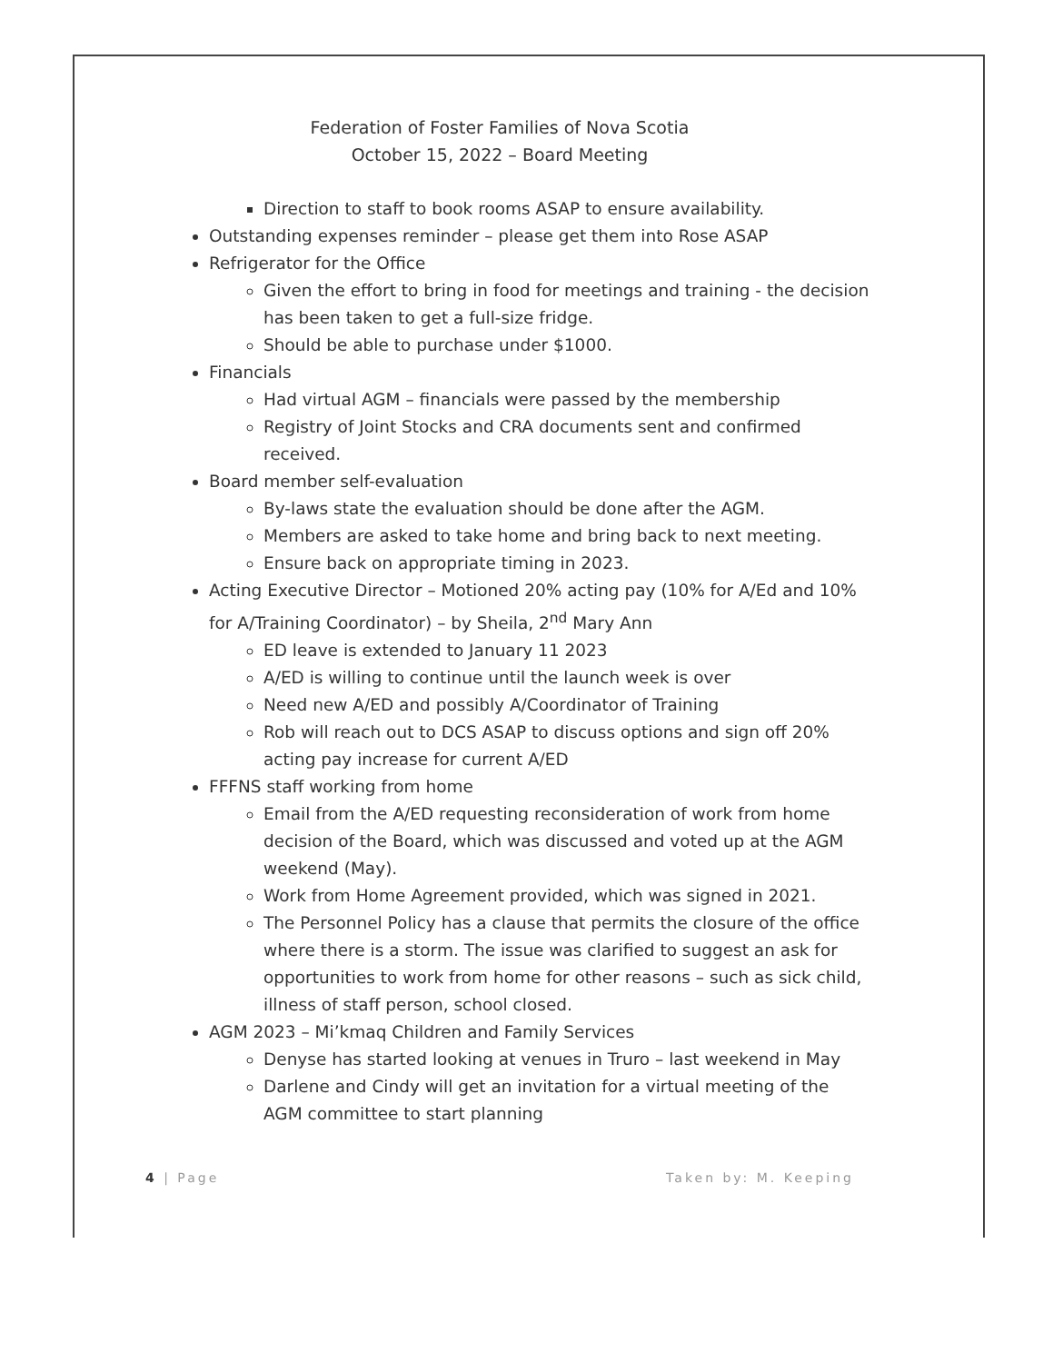Federation of Foster Families of Nova Scotia
October 15, 2022 – Board Meeting
Direction to staff to book rooms ASAP to ensure availability.
Outstanding expenses reminder – please get them into Rose ASAP
Refrigerator for the Office
Given the effort to bring in food for meetings and training - the decision has been taken to get a full-size fridge.
Should be able to purchase under $1000.
Financials
Had virtual AGM – financials were passed by the membership
Registry of Joint Stocks and CRA documents sent and confirmed received.
Board member self-evaluation
By-laws state the evaluation should be done after the AGM.
Members are asked to take home and bring back to next meeting.
Ensure back on appropriate timing in 2023.
Acting Executive Director – Motioned 20% acting pay (10% for A/Ed and 10% for A/Training Coordinator) – by Sheila, 2<sup>nd</sup> Mary Ann
ED leave is extended to January 11 2023
A/ED is willing to continue until the launch week is over
Need new A/ED and possibly A/Coordinator of Training
Rob will reach out to DCS ASAP to discuss options and sign off 20% acting pay increase for current A/ED
FFFNS staff working from home
Email from the A/ED requesting reconsideration of work from home decision of the Board, which was discussed and voted up at the AGM weekend (May).
Work from Home Agreement provided, which was signed in 2021.
The Personnel Policy has a clause that permits the closure of the office where there is a storm. The issue was clarified to suggest an ask for opportunities to work from home for other reasons – such as sick child, illness of staff person, school closed.
AGM 2023 – Mi’kmaq Children and Family Services
Denyse has started looking at venues in Truro – last weekend in May
Darlene and Cindy will get an invitation for a virtual meeting of the AGM committee to start planning
4 | Page Taken by: M. Keeping